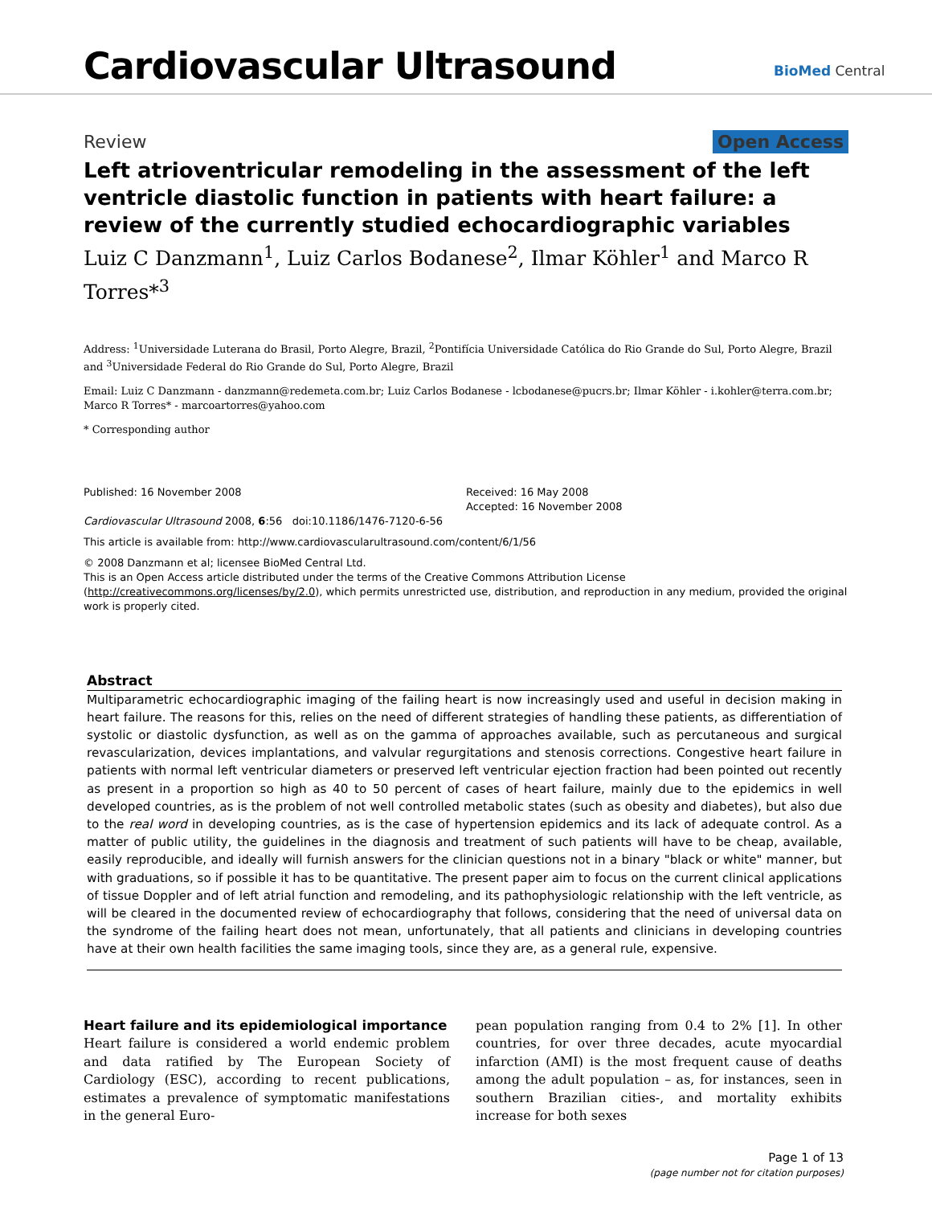Cardiovascular Ultrasound BioMed Central
Review Open Access
Left atrioventricular remodeling in the assessment of the left ventricle diastolic function in patients with heart failure: a review of the currently studied echocardiographic variables
Luiz C Danzmann<sup>1</sup>, Luiz Carlos Bodanese<sup>2</sup>, Ilmar Köhler<sup>1</sup> and Marco R Torres*<sup>3</sup>
Address: <sup>1</sup>Universidade Luterana do Brasil, Porto Alegre, Brazil, <sup>2</sup>Pontifícia Universidade Católica do Rio Grande do Sul, Porto Alegre, Brazil and <sup>3</sup>Universidade Federal do Rio Grande do Sul, Porto Alegre, Brazil
Email: Luiz C Danzmann - danzmann@redemeta.com.br; Luiz Carlos Bodanese - lcbodanese@pucrs.br; Ilmar Köhler - i.kohler@terra.com.br; Marco R Torres* - marcoartorres@yahoo.com
* Corresponding author
Published: 16 November 2008
Cardiovascular Ultrasound 2008, 6:56 doi:10.1186/1476-7120-6-56
Received: 16 May 2008
Accepted: 16 November 2008
This article is available from: http://www.cardiovascularultrasound.com/content/6/1/56
© 2008 Danzmann et al; licensee BioMed Central Ltd.
This is an Open Access article distributed under the terms of the Creative Commons Attribution License (http://creativecommons.org/licenses/by/2.0), which permits unrestricted use, distribution, and reproduction in any medium, provided the original work is properly cited.
Abstract
Multiparametric echocardiographic imaging of the failing heart is now increasingly used and useful in decision making in heart failure. The reasons for this, relies on the need of different strategies of handling these patients, as differentiation of systolic or diastolic dysfunction, as well as on the gamma of approaches available, such as percutaneous and surgical revascularization, devices implantations, and valvular regurgitations and stenosis corrections. Congestive heart failure in patients with normal left ventricular diameters or preserved left ventricular ejection fraction had been pointed out recently as present in a proportion so high as 40 to 50 percent of cases of heart failure, mainly due to the epidemics in well developed countries, as is the problem of not well controlled metabolic states (such as obesity and diabetes), but also due to the real word in developing countries, as is the case of hypertension epidemics and its lack of adequate control. As a matter of public utility, the guidelines in the diagnosis and treatment of such patients will have to be cheap, available, easily reproducible, and ideally will furnish answers for the clinician questions not in a binary "black or white" manner, but with graduations, so if possible it has to be quantitative. The present paper aim to focus on the current clinical applications of tissue Doppler and of left atrial function and remodeling, and its pathophysiologic relationship with the left ventricle, as will be cleared in the documented review of echocardiography that follows, considering that the need of universal data on the syndrome of the failing heart does not mean, unfortunately, that all patients and clinicians in developing countries have at their own health facilities the same imaging tools, since they are, as a general rule, expensive.
Heart failure and its epidemiological importance
Heart failure is considered a world endemic problem and data ratified by The European Society of Cardiology (ESC), according to recent publications, estimates a prevalence of symptomatic manifestations in the general Euro-
pean population ranging from 0.4 to 2% [1]. In other countries, for over three decades, acute myocardial infarction (AMI) is the most frequent cause of deaths among the adult population – as, for instances, seen in southern Brazilian cities-, and mortality exhibits increase for both sexes
Page 1 of 13
(page number not for citation purposes)